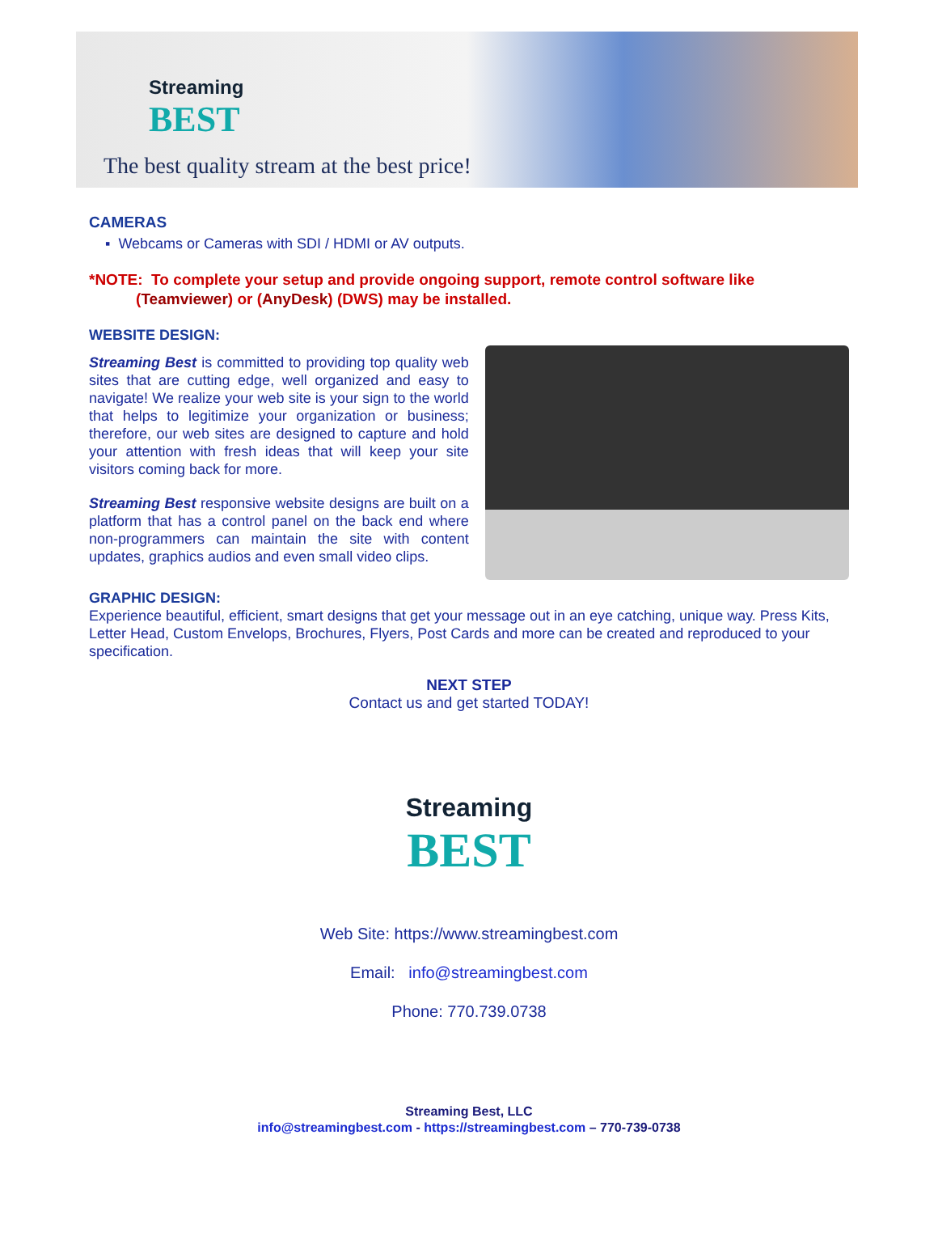Streaming
BEST
The best quality stream at the best price!
CAMERAS
▪ Webcams or Cameras with SDI / HDMI or AV outputs.
*NOTE: To complete your setup and provide ongoing support, remote control software like
(Teamviewer) or (AnyDesk) (DWS) may be installed.
WEBSITE DESIGN:
Streaming Best is committed to providing top quality web sites that are cutting edge, well organized and easy to navigate! We realize your web site is your sign to the world that helps to legitimize your organization or business; therefore, our web sites are designed to capture and hold your attention with fresh ideas that will keep your site visitors coming back for more.
Streaming Best responsive website designs are built on a platform that has a control panel on the back end where non-programmers can maintain the site with content updates, graphics audios and even small video clips.
GRAPHIC DESIGN:
Experience beautiful, efficient, smart designs that get your message out in an eye catching, unique way. Press Kits, Letter Head, Custom Envelops, Brochures, Flyers, Post Cards and more can be created and reproduced to your specification.
NEXT STEP
Contact us and get started TODAY!
Streaming
BEST
Web Site: https://www.streamingbest.com
Email: info@streamingbest.com
Phone: 770.739.0738
Streaming Best, LLC
info@streamingbest.com - https://streamingbest.com – 770-739-0738